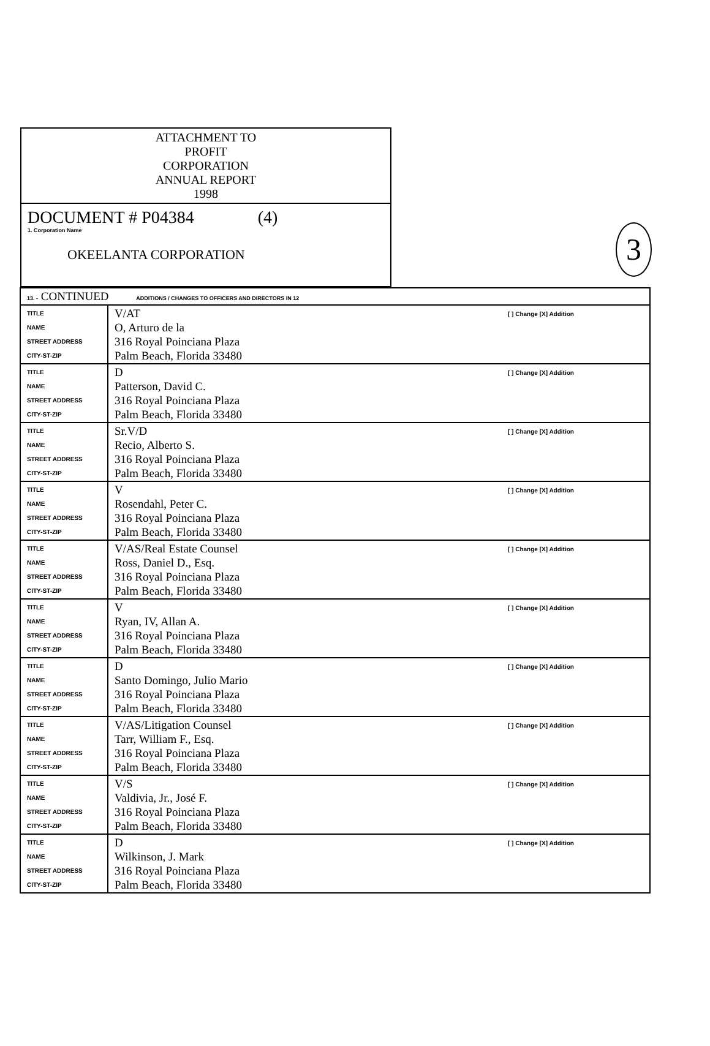3
ATTACHMENT TO
PROFIT
CORPORATION
ANNUAL REPORT
1998
DOCUMENT # P04384 (4)
1. Corporation Name
OKEELANTA CORPORATION
| 13. - CONTINUED ADDITIONS / CHANGES TO OFFICERS AND DIRECTORS IN 12 | | |
| TITLE NAME STREET ADDRESS CITY-ST-ZIP | V/AT O, Arturo de la 316 Royal Poinciana Plaza Palm Beach, Florida 33480 | [ ] Change [X] Addition |
| TITLE NAME STREET ADDRESS CITY-ST-ZIP | D Patterson, David C. 316 Royal Poinciana Plaza Palm Beach, Florida 33480 | [ ] Change [X] Addition |
| TITLE NAME STREET ADDRESS CITY-ST-ZIP | Sr.V/D Recio, Alberto S. 316 Royal Poinciana Plaza Palm Beach, Florida 33480 | [ ] Change [X] Addition |
| TITLE NAME STREET ADDRESS CITY-ST-ZIP | V Rosendahl, Peter C. 316 Royal Poinciana Plaza Palm Beach, Florida 33480 | [ ] Change [X] Addition |
| TITLE NAME STREET ADDRESS CITY-ST-ZIP | V/AS/Real Estate Counsel Ross, Daniel D., Esq. 316 Royal Poinciana Plaza Palm Beach, Florida 33480 | [ ] Change [X] Addition |
| TITLE NAME STREET ADDRESS CITY-ST-ZIP | V Ryan, IV, Allan A. 316 Royal Poinciana Plaza Palm Beach, Florida 33480 | [ ] Change [X] Addition |
| TITLE NAME STREET ADDRESS CITY-ST-ZIP | D Santo Domingo, Julio Mario 316 Royal Poinciana Plaza Palm Beach, Florida 33480 | [ ] Change [X] Addition |
| TITLE NAME STREET ADDRESS CITY-ST-ZIP | V/AS/Litigation Counsel Tarr, William F., Esq. 316 Royal Poinciana Plaza Palm Beach, Florida 33480 | [ ] Change [X] Addition |
| TITLE NAME STREET ADDRESS CITY-ST-ZIP | V/S Valdivia, Jr., José F. 316 Royal Poinciana Plaza Palm Beach, Florida 33480 | [ ] Change [X] Addition |
| TITLE NAME STREET ADDRESS CITY-ST-ZIP | D Wilkinson, J. Mark 316 Royal Poinciana Plaza Palm Beach, Florida 33480 | [ ] Change [X] Addition |